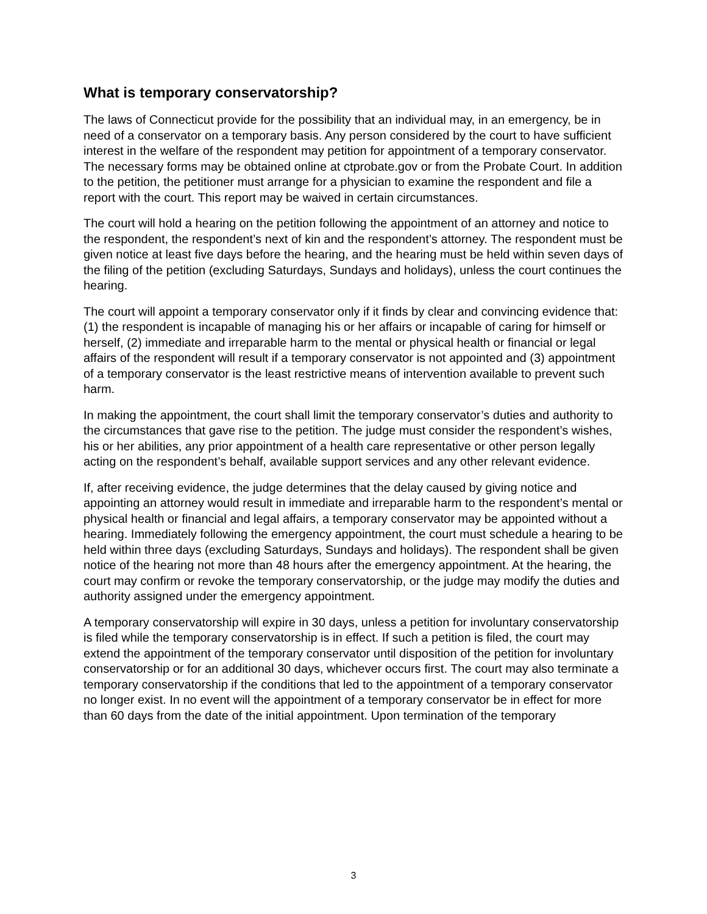What is temporary conservatorship?
The laws of Connecticut provide for the possibility that an individual may, in an emergency, be in need of a conservator on a temporary basis. Any person considered by the court to have sufficient interest in the welfare of the respondent may petition for appointment of a temporary conservator. The necessary forms may be obtained online at ctprobate.gov or from the Probate Court. In addition to the petition, the petitioner must arrange for a physician to examine the respondent and file a report with the court. This report may be waived in certain circumstances.
The court will hold a hearing on the petition following the appointment of an attorney and notice to the respondent, the respondent’s next of kin and the respondent’s attorney. The respondent must be given notice at least five days before the hearing, and the hearing must be held within seven days of the filing of the petition (excluding Saturdays, Sundays and holidays), unless the court continues the hearing.
The court will appoint a temporary conservator only if it finds by clear and convincing evidence that: (1) the respondent is incapable of managing his or her affairs or incapable of caring for himself or herself, (2) immediate and irreparable harm to the mental or physical health or financial or legal affairs of the respondent will result if a temporary conservator is not appointed and (3) appointment of a temporary conservator is the least restrictive means of intervention available to prevent such harm.
In making the appointment, the court shall limit the temporary conservator’s duties and authority to the circumstances that gave rise to the petition. The judge must consider the respondent’s wishes, his or her abilities, any prior appointment of a health care representative or other person legally acting on the respondent’s behalf, available support services and any other relevant evidence.
If, after receiving evidence, the judge determines that the delay caused by giving notice and appointing an attorney would result in immediate and irreparable harm to the respondent’s mental or physical health or financial and legal affairs, a temporary conservator may be appointed without a hearing. Immediately following the emergency appointment, the court must schedule a hearing to be held within three days (excluding Saturdays, Sundays and holidays). The respondent shall be given notice of the hearing not more than 48 hours after the emergency appointment. At the hearing, the court may confirm or revoke the temporary conservatorship, or the judge may modify the duties and authority assigned under the emergency appointment.
A temporary conservatorship will expire in 30 days, unless a petition for involuntary conservatorship is filed while the temporary conservatorship is in effect. If such a petition is filed, the court may extend the appointment of the temporary conservator until disposition of the petition for involuntary conservatorship or for an additional 30 days, whichever occurs first. The court may also terminate a temporary conservatorship if the conditions that led to the appointment of a temporary conservator no longer exist. In no event will the appointment of a temporary conservator be in effect for more than 60 days from the date of the initial appointment. Upon termination of the temporary
3